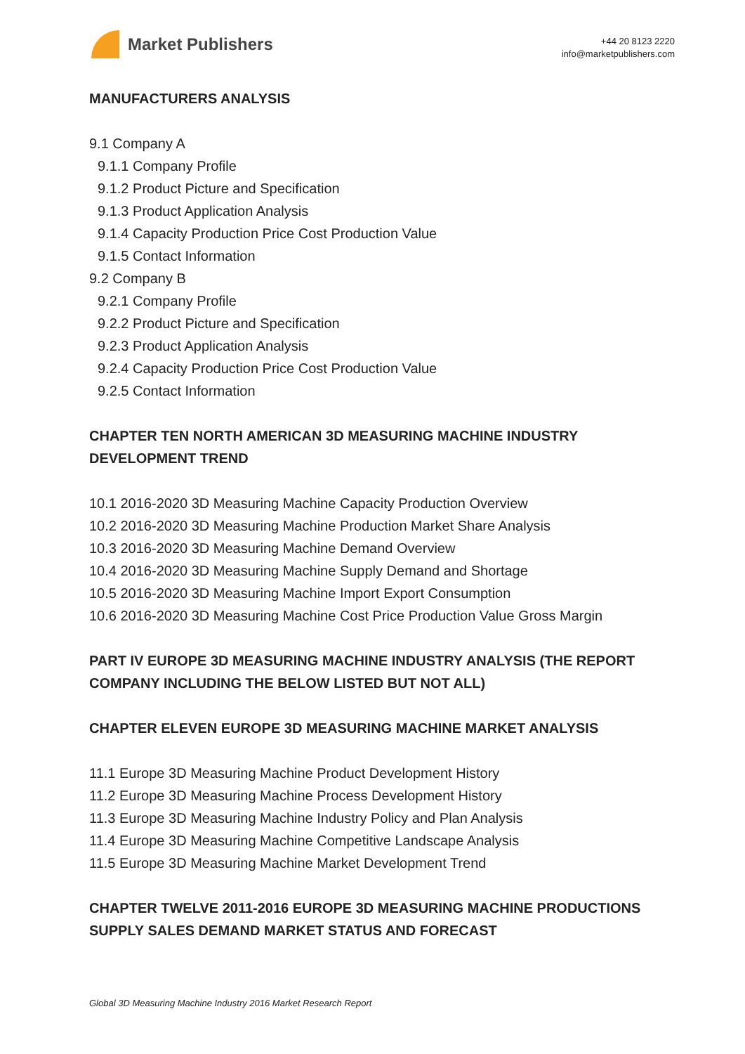Market Publishers
+44 20 8123 2220
info@marketpublishers.com
MANUFACTURERS ANALYSIS
9.1 Company A
9.1.1 Company Profile
9.1.2 Product Picture and Specification
9.1.3 Product Application Analysis
9.1.4 Capacity Production Price Cost Production Value
9.1.5 Contact Information
9.2 Company B
9.2.1 Company Profile
9.2.2 Product Picture and Specification
9.2.3 Product Application Analysis
9.2.4 Capacity Production Price Cost Production Value
9.2.5 Contact Information
CHAPTER TEN NORTH AMERICAN 3D MEASURING MACHINE INDUSTRY DEVELOPMENT TREND
10.1 2016-2020 3D Measuring Machine Capacity Production Overview
10.2 2016-2020 3D Measuring Machine Production Market Share Analysis
10.3 2016-2020 3D Measuring Machine Demand Overview
10.4 2016-2020 3D Measuring Machine Supply Demand and Shortage
10.5 2016-2020 3D Measuring Machine Import Export Consumption
10.6 2016-2020 3D Measuring Machine Cost Price Production Value Gross Margin
PART IV EUROPE 3D MEASURING MACHINE INDUSTRY ANALYSIS (THE REPORT COMPANY INCLUDING THE BELOW LISTED BUT NOT ALL)
CHAPTER ELEVEN EUROPE 3D MEASURING MACHINE MARKET ANALYSIS
11.1 Europe 3D Measuring Machine Product Development History
11.2 Europe 3D Measuring Machine Process Development History
11.3 Europe 3D Measuring Machine Industry Policy and Plan Analysis
11.4 Europe 3D Measuring Machine Competitive Landscape Analysis
11.5 Europe 3D Measuring Machine Market Development Trend
CHAPTER TWELVE 2011-2016 EUROPE 3D MEASURING MACHINE PRODUCTIONS SUPPLY SALES DEMAND MARKET STATUS AND FORECAST
Global 3D Measuring Machine Industry 2016 Market Research Report